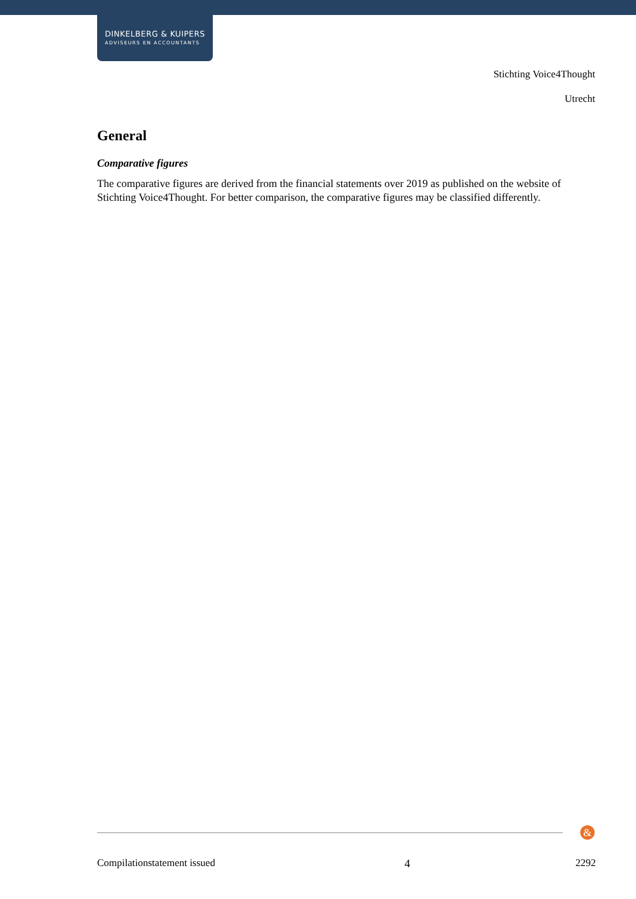DINKELBERG & KUIPERS
ADVISEURS EN ACCOUNTANTS
Stichting Voice4Thought
Utrecht
General
Comparative figures
The comparative figures are derived from the financial statements over 2019 as published on the website of Stichting Voice4Thought. For better comparison, the comparative figures may be classified differently.
&
Compilationstatement issued 4 2292